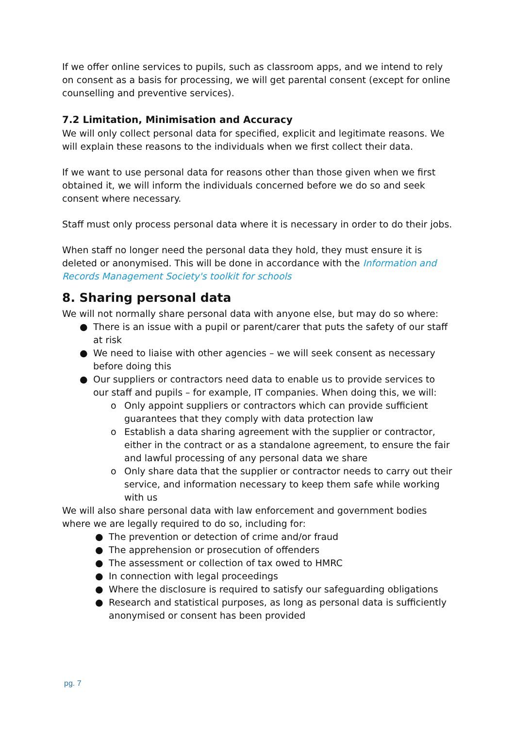If we offer online services to pupils, such as classroom apps, and we intend to rely on consent as a basis for processing, we will get parental consent (except for online counselling and preventive services).
7.2 Limitation, Minimisation and Accuracy
We will only collect personal data for specified, explicit and legitimate reasons. We will explain these reasons to the individuals when we first collect their data.
If we want to use personal data for reasons other than those given when we first obtained it, we will inform the individuals concerned before we do so and seek consent where necessary.
Staff must only process personal data where it is necessary in order to do their jobs.
When staff no longer need the personal data they hold, they must ensure it is deleted or anonymised. This will be done in accordance with the Information and Records Management Society's toolkit for schools
8. Sharing personal data
We will not normally share personal data with anyone else, but may do so where:
● There is an issue with a pupil or parent/carer that puts the safety of our staff at risk
● We need to liaise with other agencies – we will seek consent as necessary before doing this
● Our suppliers or contractors need data to enable us to provide services to our staff and pupils – for example, IT companies. When doing this, we will:
o Only appoint suppliers or contractors which can provide sufficient guarantees that they comply with data protection law
o Establish a data sharing agreement with the supplier or contractor, either in the contract or as a standalone agreement, to ensure the fair and lawful processing of any personal data we share
o Only share data that the supplier or contractor needs to carry out their service, and information necessary to keep them safe while working with us
We will also share personal data with law enforcement and government bodies where we are legally required to do so, including for:
● The prevention or detection of crime and/or fraud
● The apprehension or prosecution of offenders
● The assessment or collection of tax owed to HMRC
● In connection with legal proceedings
● Where the disclosure is required to satisfy our safeguarding obligations
● Research and statistical purposes, as long as personal data is sufficiently anonymised or consent has been provided
pg. 7